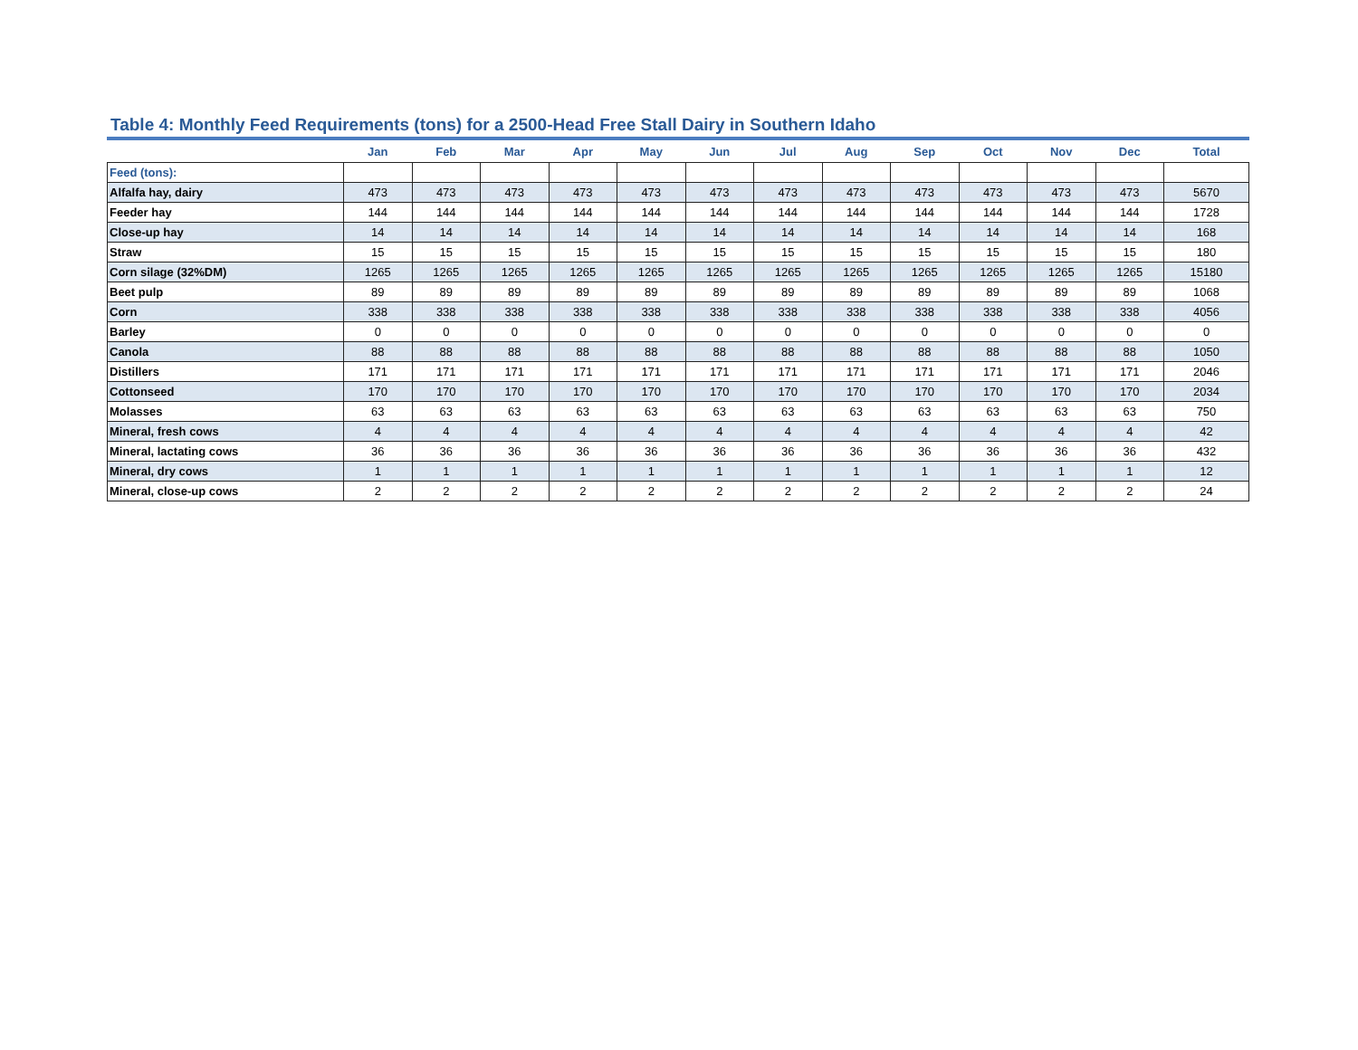Table 4: Monthly Feed Requirements (tons) for a 2500-Head Free Stall Dairy in Southern Idaho
| | Jan | Feb | Mar | Apr | May | Jun | Jul | Aug | Sep | Oct | Nov | Dec | Total |
| --- | --- | --- | --- | --- | --- | --- | --- | --- | --- | --- | --- | --- | --- |
| Feed (tons): | | | | | | | | | | | | | |
| Alfalfa hay, dairy | 473 | 473 | 473 | 473 | 473 | 473 | 473 | 473 | 473 | 473 | 473 | 473 | 5670 |
| Feeder hay | 144 | 144 | 144 | 144 | 144 | 144 | 144 | 144 | 144 | 144 | 144 | 144 | 1728 |
| Close-up hay | 14 | 14 | 14 | 14 | 14 | 14 | 14 | 14 | 14 | 14 | 14 | 14 | 168 |
| Straw | 15 | 15 | 15 | 15 | 15 | 15 | 15 | 15 | 15 | 15 | 15 | 15 | 180 |
| Corn silage (32%DM) | 1265 | 1265 | 1265 | 1265 | 1265 | 1265 | 1265 | 1265 | 1265 | 1265 | 1265 | 1265 | 15180 |
| Beet pulp | 89 | 89 | 89 | 89 | 89 | 89 | 89 | 89 | 89 | 89 | 89 | 89 | 1068 |
| Corn | 338 | 338 | 338 | 338 | 338 | 338 | 338 | 338 | 338 | 338 | 338 | 338 | 4056 |
| Barley | 0 | 0 | 0 | 0 | 0 | 0 | 0 | 0 | 0 | 0 | 0 | 0 | 0 |
| Canola | 88 | 88 | 88 | 88 | 88 | 88 | 88 | 88 | 88 | 88 | 88 | 88 | 1050 |
| Distillers | 171 | 171 | 171 | 171 | 171 | 171 | 171 | 171 | 171 | 171 | 171 | 171 | 2046 |
| Cottonseed | 170 | 170 | 170 | 170 | 170 | 170 | 170 | 170 | 170 | 170 | 170 | 170 | 2034 |
| Molasses | 63 | 63 | 63 | 63 | 63 | 63 | 63 | 63 | 63 | 63 | 63 | 63 | 750 |
| Mineral, fresh cows | 4 | 4 | 4 | 4 | 4 | 4 | 4 | 4 | 4 | 4 | 4 | 4 | 42 |
| Mineral, lactating cows | 36 | 36 | 36 | 36 | 36 | 36 | 36 | 36 | 36 | 36 | 36 | 36 | 432 |
| Mineral, dry cows | 1 | 1 | 1 | 1 | 1 | 1 | 1 | 1 | 1 | 1 | 1 | 1 | 12 |
| Mineral, close-up cows | 2 | 2 | 2 | 2 | 2 | 2 | 2 | 2 | 2 | 2 | 2 | 2 | 24 |